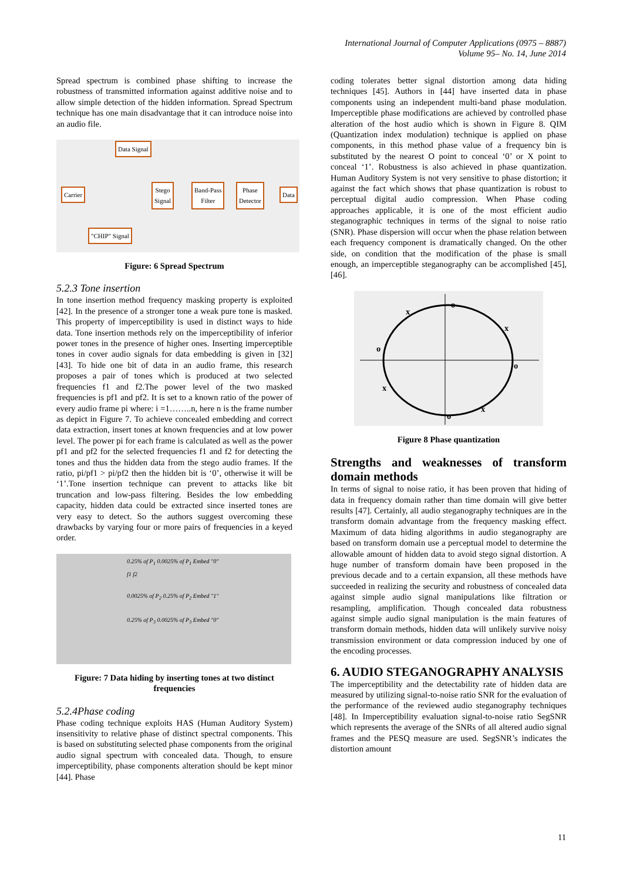International Journal of Computer Applications (0975 – 8887)
Volume 95– No. 14, June 2014
Spread spectrum is combined phase shifting to increase the robustness of transmitted information against additive noise and to allow simple detection of the hidden information. Spread Spectrum technique has one main disadvantage that it can introduce noise into an audio file.
Data Signal
Carrier
Stego
Signal
Band-Pass
Filter
Phase
Detector
Data
"CHIP" Signal
Figure: 6 Spread Spectrum
5.2.3 Tone insertion
In tone insertion method frequency masking property is exploited [42]. In the presence of a stronger tone a weak pure tone is masked. This property of imperceptibility is used in distinct ways to hide data. Tone insertion methods rely on the imperceptibility of inferior power tones in the presence of higher ones. Inserting imperceptible tones in cover audio signals for data embedding is given in [32] [43]. To hide one bit of data in an audio frame, this research proposes a pair of tones which is produced at two selected frequencies f1 and f2.The power level of the two masked frequencies is pf1 and pf2. It is set to a known ratio of the power of every audio frame pi where: i =1……..n, here n is the frame number as depict in Figure 7. To achieve concealed embedding and correct data extraction, insert tones at known frequencies and at low power level. The power pi for each frame is calculated as well as the power pf1 and pf2 for the selected frequencies f1 and f2 for detecting the tones and thus the hidden data from the stego audio frames. If the ratio, pi/pf1 > pi/pf2 then the hidden bit is ‘0’, otherwise it will be ‘1’.Tone insertion technique can prevent to attacks like bit truncation and low-pass filtering. Besides the low embedding capacity, hidden data could be extracted since inserted tones are very easy to detect. So the authors suggest overcoming these drawbacks by varying four or more pairs of frequencies in a keyed order.
0.25% of P<sub>1</sub> 0.0025% of P<sub>1</sub> Embed "0" f1 f2
0.0025% of P<sub>2</sub> 0.25% of P<sub>2</sub> Embed "1"
0.25% of P<sub>3</sub> 0.0025% of P<sub>3</sub> Embed "0"
Figure: 7 Data hiding by inserting tones at two distinct frequencies
5.2.4Phase coding
Phase coding technique exploits HAS (Human Auditory System) insensitivity to relative phase of distinct spectral components. This is based on substituting selected phase components from the original audio signal spectrum with concealed data. Though, to ensure imperceptibility, phase components alteration should be kept minor [44]. Phase
coding tolerates better signal distortion among data hiding techniques [45]. Authors in [44] have inserted data in phase components using an independent multi-band phase modulation. Imperceptible phase modifications are achieved by controlled phase alteration of the host audio which is shown in Figure 8. QIM (Quantization index modulation) technique is applied on phase components, in this method phase value of a frequency bin is substituted by the nearest O point to conceal ‘0’ or X point to conceal ‘1’. Robustness is also achieved in phase quantization. Human Auditory System is not very sensitive to phase distortion; it against the fact which shows that phase quantization is robust to perceptual digital audio compression. When Phase coding approaches applicable, it is one of the most efficient audio steganographic techniques in terms of the signal to noise ratio (SNR). Phase dispersion will occur when the phase relation between each frequency component is dramatically changed. On the other side, on condition that the modification of the phase is small enough, an imperceptible steganography can be accomplished [45], [46].
o
x
x
o
o
x
x
o
Figure 8 Phase quantization
Strengths and weaknesses of transform domain methods
In terms of signal to noise ratio, it has been proven that hiding of data in frequency domain rather than time domain will give better results [47]. Certainly, all audio steganography techniques are in the transform domain advantage from the frequency masking effect. Maximum of data hiding algorithms in audio steganography are based on transform domain use a perceptual model to determine the allowable amount of hidden data to avoid stego signal distortion. A huge number of transform domain have been proposed in the previous decade and to a certain expansion, all these methods have succeeded in realizing the security and robustness of concealed data against simple audio signal manipulations like filtration or resampling, amplification. Though concealed data robustness against simple audio signal manipulation is the main features of transform domain methods, hidden data will unlikely survive noisy transmission environment or data compression induced by one of the encoding processes.
6. AUDIO STEGANOGRAPHY ANALYSIS
The imperceptibility and the detectability rate of hidden data are measured by utilizing signal-to-noise ratio SNR for the evaluation of the performance of the reviewed audio steganography techniques [48]. In Imperceptibility evaluation signal-to-noise ratio SegSNR which represents the average of the SNRs of all altered audio signal frames and the PESQ measure are used. SegSNR’s indicates the distortion amount
11